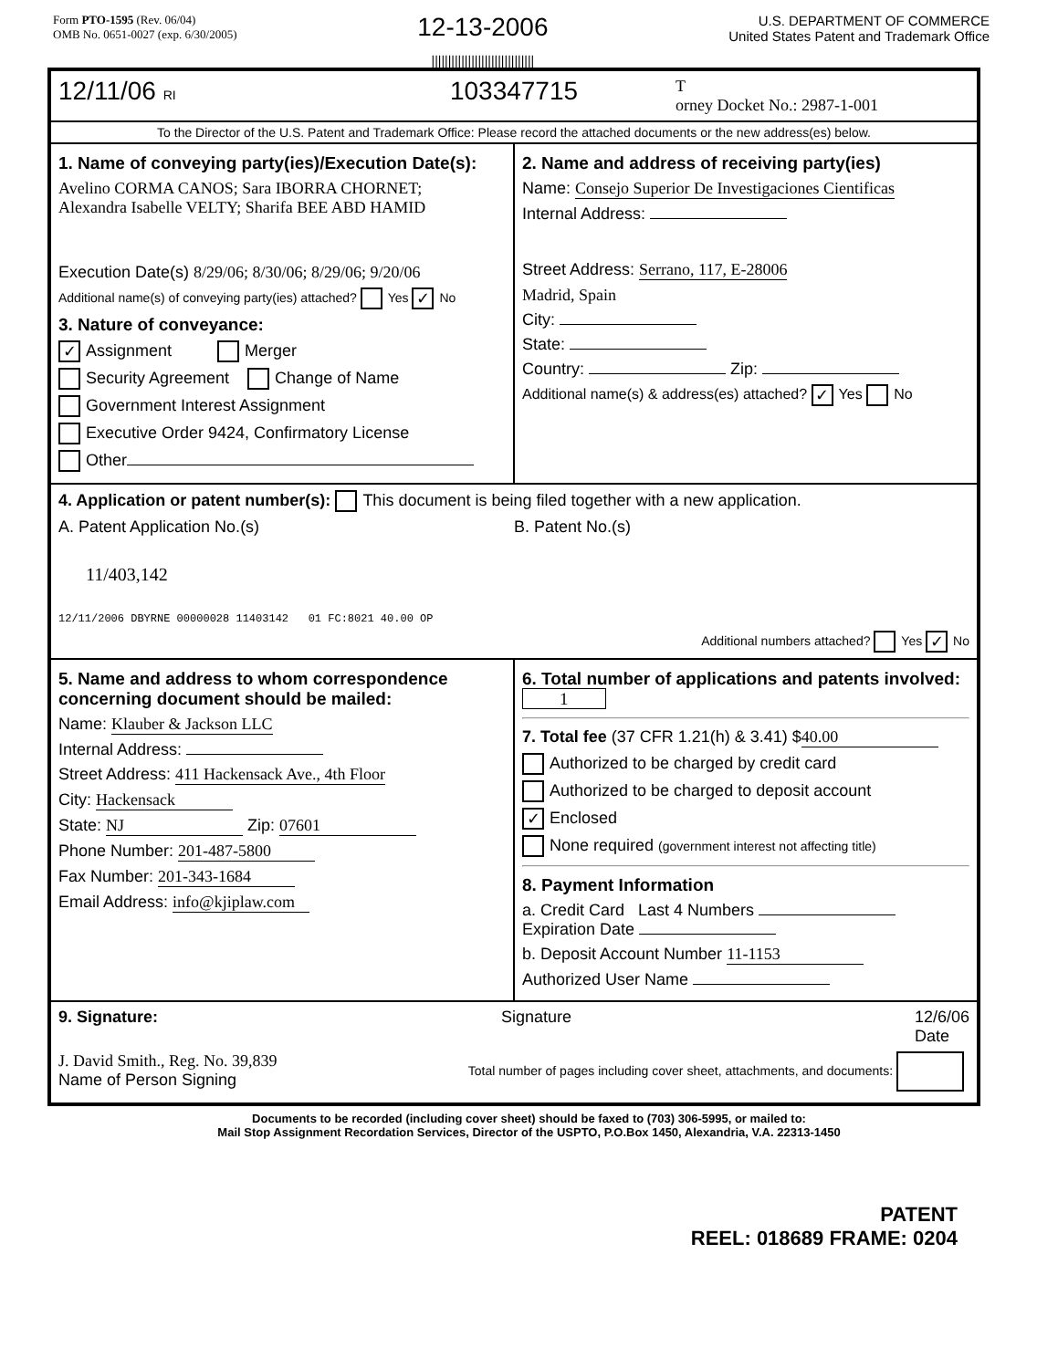Form PTO-1595 (Rev. 06/04)
OMB No. 0651-0027 (exp. 6/30/2005)
12-13-2006
|||||||||||||||||||||||||||||||
U.S. DEPARTMENT OF COMMERCE
United States Patent and Trademark Office
12/11/06 RI
103347715
T
orney Docket No.: 2987-1-001
To the Director of the U.S. Patent and Trademark Office: Please record the attached documents or the new address(es) below.
1. Name of conveying party(ies)/Execution Date(s):
Avelino CORMA CANOS; Sara IBORRA CHORNET;
Alexandra Isabelle VELTY; Sharifa BEE ABD HAMID
Execution Date(s) 8/29/06; 8/30/06; 8/29/06; 9/20/06
Additional name(s) of conveying party(ies) attached? Yes ✓ No
3. Nature of conveyance:
✓ Assignment Merger
Security Agreement Change of Name
Government Interest Assignment
Executive Order 9424, Confirmatory License
Other
2. Name and address of receiving party(ies)
Name: Consejo Superior De Investigaciones Cientificas
Internal Address:
Street Address: Serrano, 117, E-28006
Madrid, Spain
City:
State:
Country: Zip:
Additional name(s) & address(es) attached? ✓ Yes No
4. Application or patent number(s): This document is being filed together with a new application.
A. Patent Application No.(s)
11/403,142
12/11/2006 DBYRNE 00000028 11403142 01 FC:8021 40.00 OP
B. Patent No.(s)
Additional numbers attached? Yes ✓ No
5. Name and address to whom correspondence concerning document should be mailed:
Name: Klauber & Jackson LLC
Internal Address:
Street Address: 411 Hackensack Ave., 4th Floor
City: Hackensack
State: NJ Zip: 07601
Phone Number: 201-487-5800
Fax Number: 201-343-1684
Email Address: info@kjiplaw.com
6. Total number of applications and patents involved: 1
7. Total fee (37 CFR 1.21(h) & 3.41) $ 40.00
Authorized to be charged by credit card
Authorized to be charged to deposit account
✓ Enclosed
None required (government interest not affecting title)
8. Payment Information
a. Credit Card Last 4 Numbers
Expiration Date
b. Deposit Account Number 11-1153
Authorized User Name
9. Signature: Signature 12/6/06
Date
J. David Smith., Reg. No. 39,839
Name of Person Signing
Total number of pages including cover sheet, attachments, and documents:
Documents to be recorded (including cover sheet) should be faxed to (703) 306-5995, or mailed to:
Mail Stop Assignment Recordation Services, Director of the USPTO, P.O.Box 1450, Alexandria, V.A. 22313-1450
PATENT
REEL: 018689 FRAME: 0204